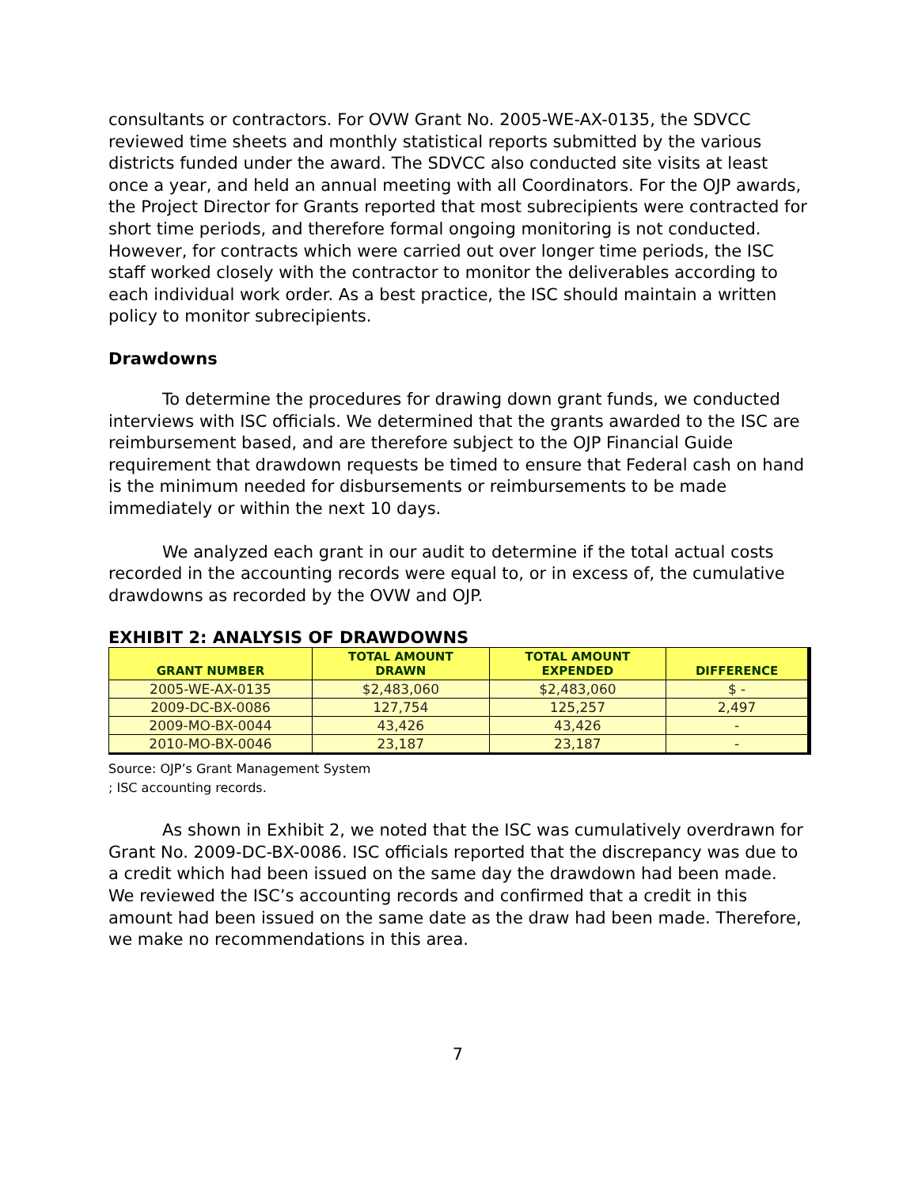consultants or contractors. For OVW Grant No. 2005-WE-AX-0135, the SDVCC reviewed time sheets and monthly statistical reports submitted by the various districts funded under the award. The SDVCC also conducted site visits at least once a year, and held an annual meeting with all Coordinators. For the OJP awards, the Project Director for Grants reported that most subrecipients were contracted for short time periods, and therefore formal ongoing monitoring is not conducted. However, for contracts which were carried out over longer time periods, the ISC staff worked closely with the contractor to monitor the deliverables according to each individual work order. As a best practice, the ISC should maintain a written policy to monitor subrecipients.
Drawdowns
To determine the procedures for drawing down grant funds, we conducted interviews with ISC officials. We determined that the grants awarded to the ISC are reimbursement based, and are therefore subject to the OJP Financial Guide requirement that drawdown requests be timed to ensure that Federal cash on hand is the minimum needed for disbursements or reimbursements to be made immediately or within the next 10 days.
We analyzed each grant in our audit to determine if the total actual costs recorded in the accounting records were equal to, or in excess of, the cumulative drawdowns as recorded by the OVW and OJP.
EXHIBIT 2: ANALYSIS OF DRAWDOWNS
| GRANT NUMBER | TOTAL AMOUNT DRAWN | TOTAL AMOUNT EXPENDED | DIFFERENCE |
| --- | --- | --- | --- |
| 2005-WE-AX-0135 | $2,483,060 | $2,483,060 | $ - |
| 2009-DC-BX-0086 | 127,754 | 125,257 | 2,497 |
| 2009-MO-BX-0044 | 43,426 | 43,426 | - |
| 2010-MO-BX-0046 | 23,187 | 23,187 | - |
Source: OJP’s Grant Management System
; ISC accounting records.
As shown in Exhibit 2, we noted that the ISC was cumulatively overdrawn for Grant No. 2009-DC-BX-0086. ISC officials reported that the discrepancy was due to a credit which had been issued on the same day the drawdown had been made. We reviewed the ISC’s accounting records and confirmed that a credit in this amount had been issued on the same date as the draw had been made. Therefore, we make no recommendations in this area.
7